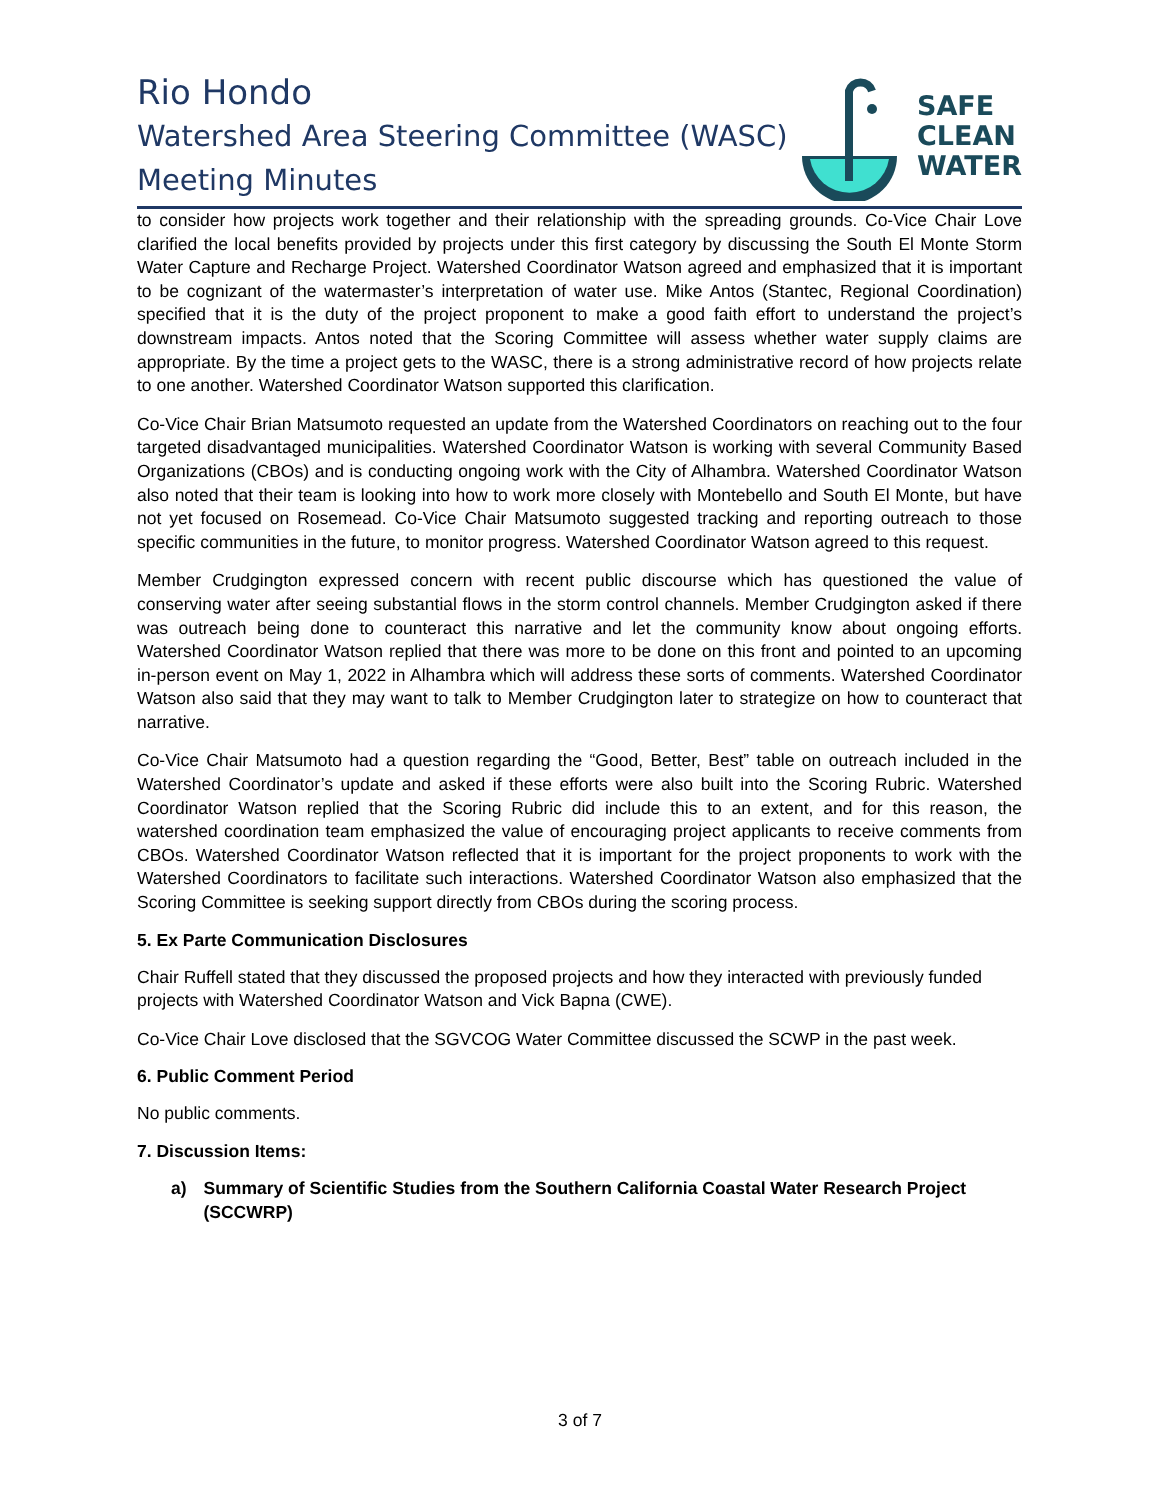Rio Hondo
Watershed Area Steering Committee (WASC)
Meeting Minutes
SAFE
CLEAN
WATER
to consider how projects work together and their relationship with the spreading grounds. Co-Vice Chair Love clarified the local benefits provided by projects under this first category by discussing the South El Monte Storm Water Capture and Recharge Project. Watershed Coordinator Watson agreed and emphasized that it is important to be cognizant of the watermaster’s interpretation of water use. Mike Antos (Stantec, Regional Coordination) specified that it is the duty of the project proponent to make a good faith effort to understand the project’s downstream impacts. Antos noted that the Scoring Committee will assess whether water supply claims are appropriate. By the time a project gets to the WASC, there is a strong administrative record of how projects relate to one another. Watershed Coordinator Watson supported this clarification.
Co-Vice Chair Brian Matsumoto requested an update from the Watershed Coordinators on reaching out to the four targeted disadvantaged municipalities. Watershed Coordinator Watson is working with several Community Based Organizations (CBOs) and is conducting ongoing work with the City of Alhambra. Watershed Coordinator Watson also noted that their team is looking into how to work more closely with Montebello and South El Monte, but have not yet focused on Rosemead. Co-Vice Chair Matsumoto suggested tracking and reporting outreach to those specific communities in the future, to monitor progress. Watershed Coordinator Watson agreed to this request.
Member Crudgington expressed concern with recent public discourse which has questioned the value of conserving water after seeing substantial flows in the storm control channels. Member Crudgington asked if there was outreach being done to counteract this narrative and let the community know about ongoing efforts. Watershed Coordinator Watson replied that there was more to be done on this front and pointed to an upcoming in-person event on May 1, 2022 in Alhambra which will address these sorts of comments. Watershed Coordinator Watson also said that they may want to talk to Member Crudgington later to strategize on how to counteract that narrative.
Co-Vice Chair Matsumoto had a question regarding the “Good, Better, Best” table on outreach included in the Watershed Coordinator’s update and asked if these efforts were also built into the Scoring Rubric. Watershed Coordinator Watson replied that the Scoring Rubric did include this to an extent, and for this reason, the watershed coordination team emphasized the value of encouraging project applicants to receive comments from CBOs. Watershed Coordinator Watson reflected that it is important for the project proponents to work with the Watershed Coordinators to facilitate such interactions. Watershed Coordinator Watson also emphasized that the Scoring Committee is seeking support directly from CBOs during the scoring process.
5. Ex Parte Communication Disclosures
Chair Ruffell stated that they discussed the proposed projects and how they interacted with previously funded projects with Watershed Coordinator Watson and Vick Bapna (CWE).
Co-Vice Chair Love disclosed that the SGVCOG Water Committee discussed the SCWP in the past week.
6. Public Comment Period
No public comments.
7. Discussion Items:
a) Summary of Scientific Studies from the Southern California Coastal Water Research Project (SCCWRP)
3 of 7